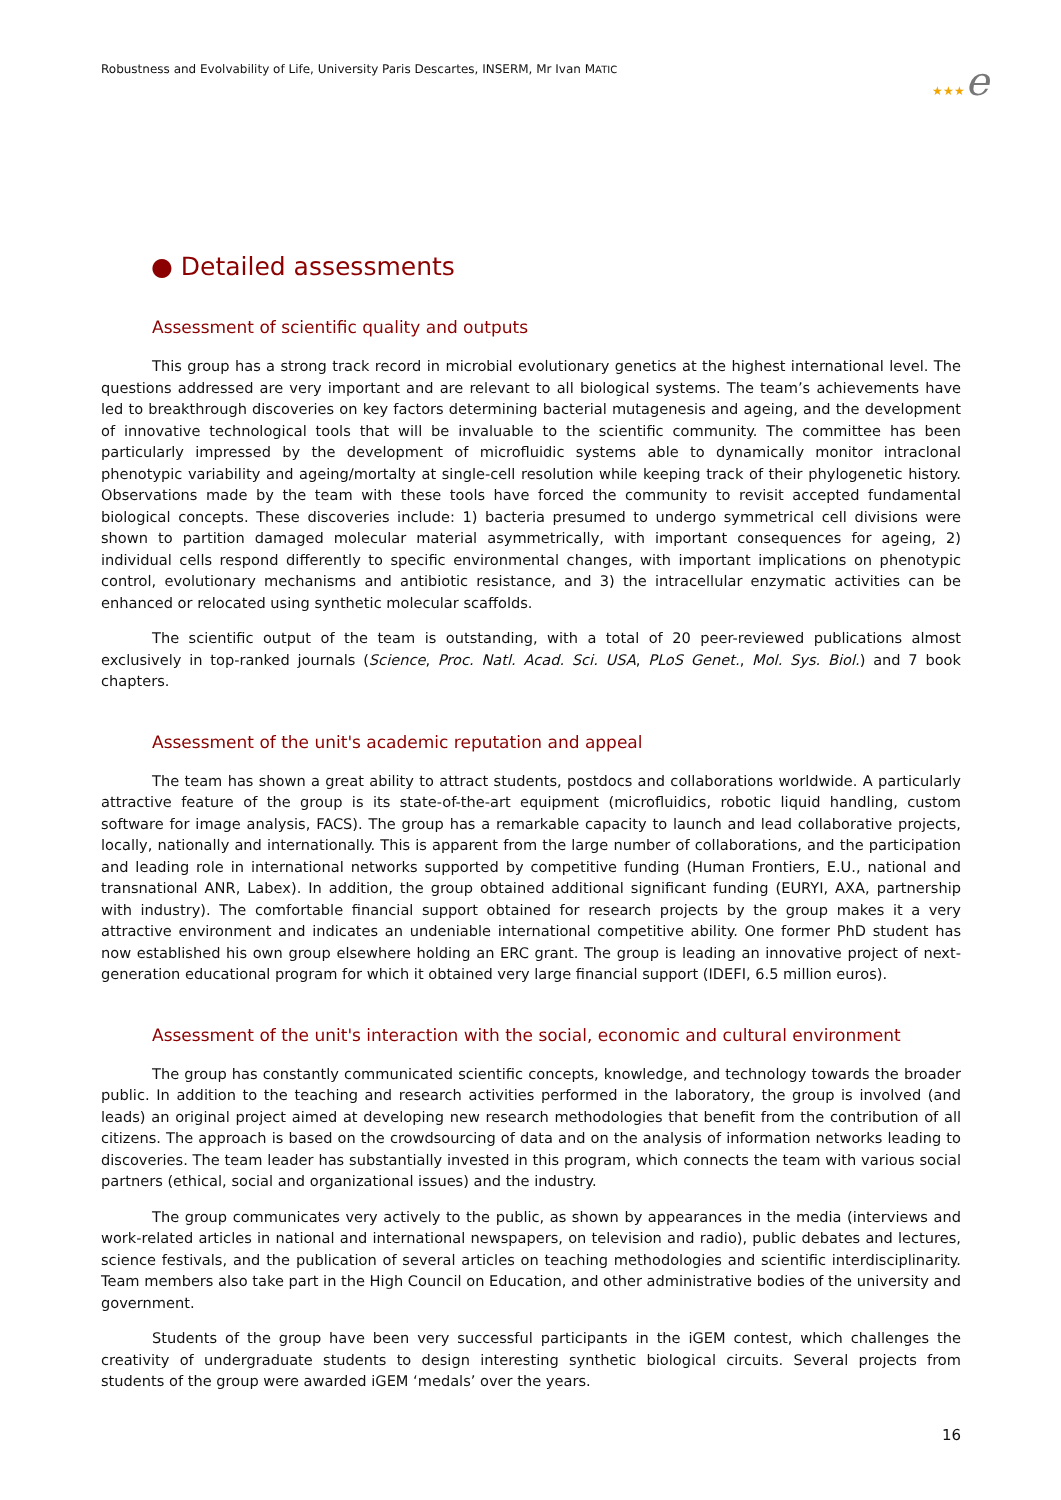Robustness and Evolvability of Life, University Paris Descartes, INSERM, Mr Ivan MATIC
★★★e
● Detailed assessments
Assessment of scientific quality and outputs
This group has a strong track record in microbial evolutionary genetics at the highest international level. The questions addressed are very important and are relevant to all biological systems. The team’s achievements have led to breakthrough discoveries on key factors determining bacterial mutagenesis and ageing, and the development of innovative technological tools that will be invaluable to the scientific community. The committee has been particularly impressed by the development of microfluidic systems able to dynamically monitor intraclonal phenotypic variability and ageing/mortalty at single-cell resolution while keeping track of their phylogenetic history. Observations made by the team with these tools have forced the community to revisit accepted fundamental biological concepts. These discoveries include: 1) bacteria presumed to undergo symmetrical cell divisions were shown to partition damaged molecular material asymmetrically, with important consequences for ageing, 2) individual cells respond differently to specific environmental changes, with important implications on phenotypic control, evolutionary mechanisms and antibiotic resistance, and 3) the intracellular enzymatic activities can be enhanced or relocated using synthetic molecular scaffolds.
The scientific output of the team is outstanding, with a total of 20 peer-reviewed publications almost exclusively in top-ranked journals (Science, Proc. Natl. Acad. Sci. USA, PLoS Genet., Mol. Sys. Biol.) and 7 book chapters.
Assessment of the unit's academic reputation and appeal
The team has shown a great ability to attract students, postdocs and collaborations worldwide. A particularly attractive feature of the group is its state-of-the-art equipment (microfluidics, robotic liquid handling, custom software for image analysis, FACS). The group has a remarkable capacity to launch and lead collaborative projects, locally, nationally and internationally. This is apparent from the large number of collaborations, and the participation and leading role in international networks supported by competitive funding (Human Frontiers, E.U., national and transnational ANR, Labex). In addition, the group obtained additional significant funding (EURYI, AXA, partnership with industry). The comfortable financial support obtained for research projects by the group makes it a very attractive environment and indicates an undeniable international competitive ability. One former PhD student has now established his own group elsewhere holding an ERC grant. The group is leading an innovative project of next-generation educational program for which it obtained very large financial support (IDEFI, 6.5 million euros).
Assessment of the unit's interaction with the social, economic and cultural environment
The group has constantly communicated scientific concepts, knowledge, and technology towards the broader public. In addition to the teaching and research activities performed in the laboratory, the group is involved (and leads) an original project aimed at developing new research methodologies that benefit from the contribution of all citizens. The approach is based on the crowdsourcing of data and on the analysis of information networks leading to discoveries. The team leader has substantially invested in this program, which connects the team with various social partners (ethical, social and organizational issues) and the industry.
The group communicates very actively to the public, as shown by appearances in the media (interviews and work-related articles in national and international newspapers, on television and radio), public debates and lectures, science festivals, and the publication of several articles on teaching methodologies and scientific interdisciplinarity. Team members also take part in the High Council on Education, and other administrative bodies of the university and government.
Students of the group have been very successful participants in the iGEM contest, which challenges the creativity of undergraduate students to design interesting synthetic biological circuits. Several projects from students of the group were awarded iGEM ‘medals’ over the years.
16